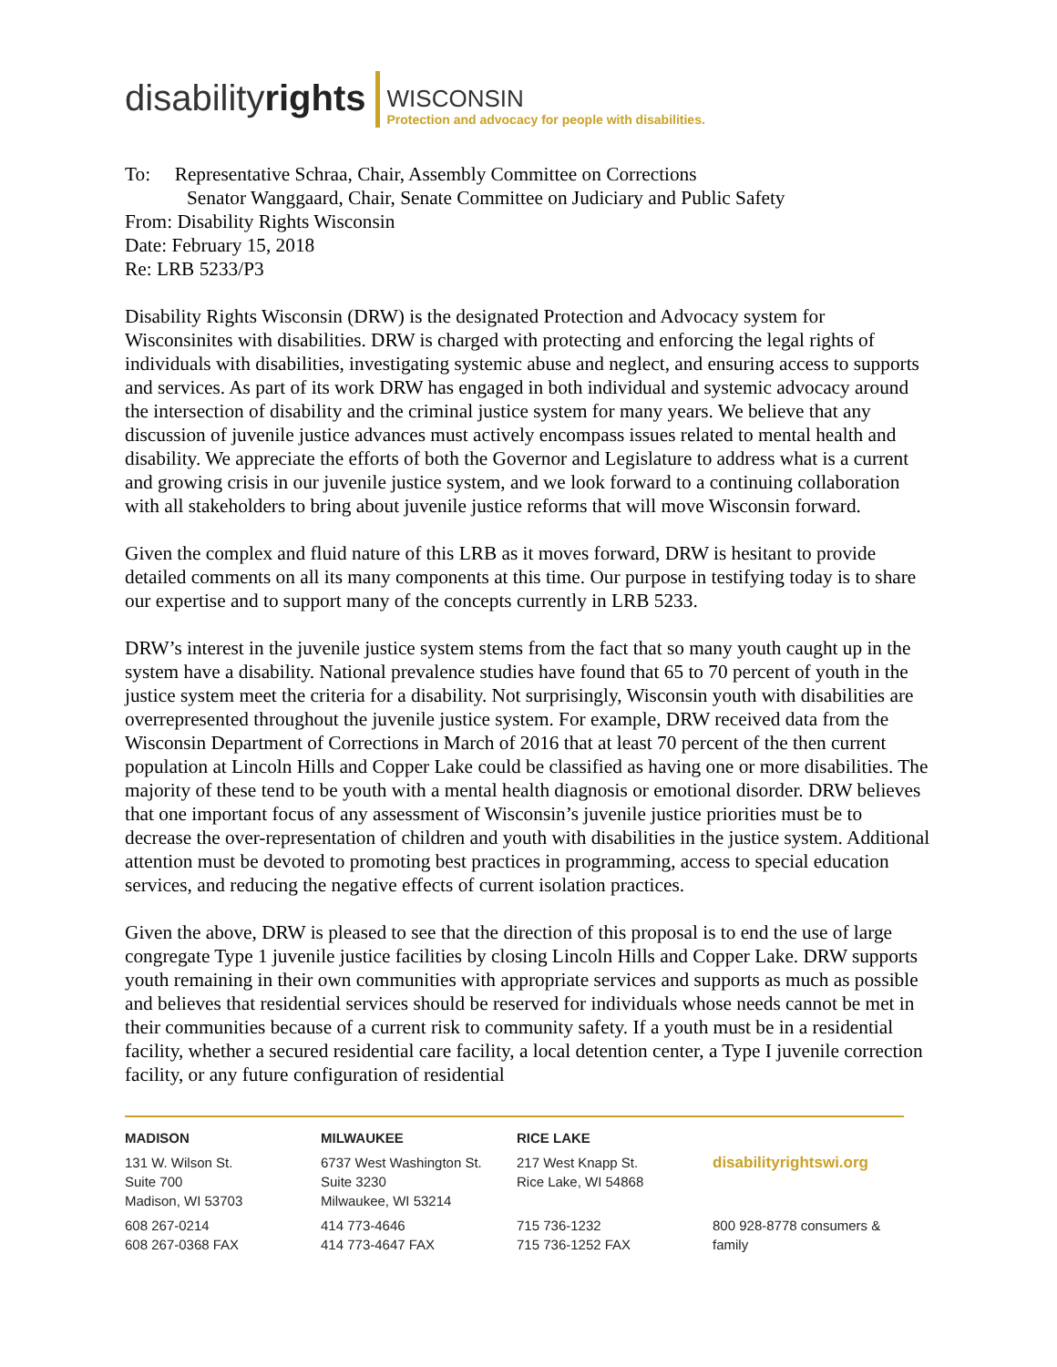disabilityrights
WISCONSIN
Protection and advocacy for people with disabilities.
To: Representative Schraa, Chair, Assembly Committee on Corrections
Senator Wanggaard, Chair, Senate Committee on Judiciary and Public Safety
From: Disability Rights Wisconsin
Date: February 15, 2018
Re: LRB 5233/P3
Disability Rights Wisconsin (DRW) is the designated Protection and Advocacy system for Wisconsinites with disabilities. DRW is charged with protecting and enforcing the legal rights of individuals with disabilities, investigating systemic abuse and neglect, and ensuring access to supports and services. As part of its work DRW has engaged in both individual and systemic advocacy around the intersection of disability and the criminal justice system for many years. We believe that any discussion of juvenile justice advances must actively encompass issues related to mental health and disability. We appreciate the efforts of both the Governor and Legislature to address what is a current and growing crisis in our juvenile justice system, and we look forward to a continuing collaboration with all stakeholders to bring about juvenile justice reforms that will move Wisconsin forward.
Given the complex and fluid nature of this LRB as it moves forward, DRW is hesitant to provide detailed comments on all its many components at this time. Our purpose in testifying today is to share our expertise and to support many of the concepts currently in LRB 5233.
DRW’s interest in the juvenile justice system stems from the fact that so many youth caught up in the system have a disability. National prevalence studies have found that 65 to 70 percent of youth in the justice system meet the criteria for a disability. Not surprisingly, Wisconsin youth with disabilities are overrepresented throughout the juvenile justice system. For example, DRW received data from the Wisconsin Department of Corrections in March of 2016 that at least 70 percent of the then current population at Lincoln Hills and Copper Lake could be classified as having one or more disabilities. The majority of these tend to be youth with a mental health diagnosis or emotional disorder. DRW believes that one important focus of any assessment of Wisconsin’s juvenile justice priorities must be to decrease the over-representation of children and youth with disabilities in the justice system. Additional attention must be devoted to promoting best practices in programming, access to special education services, and reducing the negative effects of current isolation practices.
Given the above, DRW is pleased to see that the direction of this proposal is to end the use of large congregate Type 1 juvenile justice facilities by closing Lincoln Hills and Copper Lake. DRW supports youth remaining in their own communities with appropriate services and supports as much as possible and believes that residential services should be reserved for individuals whose needs cannot be met in their communities because of a current risk to community safety. If a youth must be in a residential facility, whether a secured residential care facility, a local detention center, a Type I juvenile correction facility, or any future configuration of residential
MADISON
131 W. Wilson St.
Suite 700
Madison, WI 53703
608 267-0214
608 267-0368 FAX
MILWAUKEE
6737 West Washington St.
Suite 3230
Milwaukee, WI 53214
414 773-4646
414 773-4647 FAX
RICE LAKE
217 West Knapp St.
Rice Lake, WI 54868
715 736-1232
715 736-1252 FAX
disabilityrightswi.org
800 928-8778 consumers & family